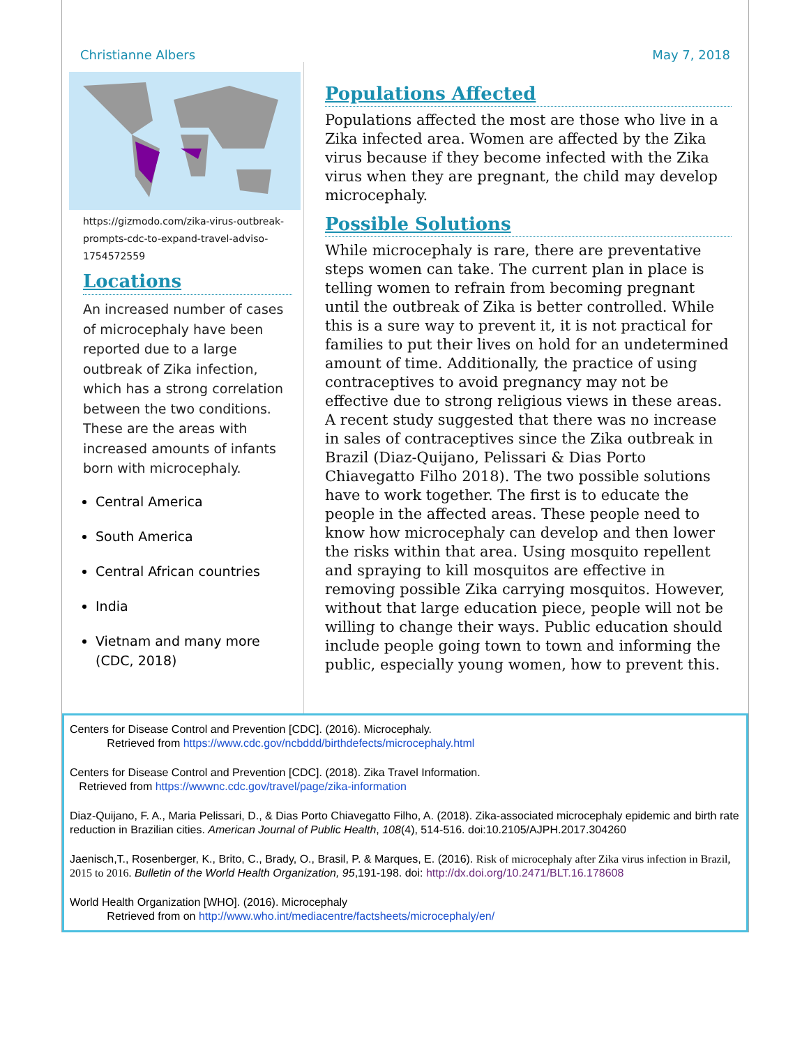Christianne Albers May 7, 2018
https://gizmodo.com/zika-virus-outbreak-prompts-cdc-to-expand-travel-adviso-1754572559
Locations
An increased number of cases of microcephaly have been reported due to a large outbreak of Zika infection, which has a strong correlation between the two conditions. These are the areas with increased amounts of infants born with microcephaly.
Central America
South America
Central African countries
India
Vietnam and many more (CDC, 2018)
Populations Affected
Populations affected the most are those who live in a Zika infected area. Women are affected by the Zika virus because if they become infected with the Zika virus when they are pregnant, the child may develop microcephaly.
Possible Solutions
While microcephaly is rare, there are preventative steps women can take. The current plan in place is telling women to refrain from becoming pregnant until the outbreak of Zika is better controlled. While this is a sure way to prevent it, it is not practical for families to put their lives on hold for an undetermined amount of time. Additionally, the practice of using contraceptives to avoid pregnancy may not be effective due to strong religious views in these areas. A recent study suggested that there was no increase in sales of contraceptives since the Zika outbreak in Brazil (Diaz-Quijano, Pelissari & Dias Porto Chiavegatto Filho 2018). The two possible solutions have to work together. The first is to educate the people in the affected areas. These people need to know how microcephaly can develop and then lower the risks within that area. Using mosquito repellent and spraying to kill mosquitos are effective in removing possible Zika carrying mosquitos. However, without that large education piece, people will not be willing to change their ways. Public education should include people going town to town and informing the public, especially young women, how to prevent this.
Centers for Disease Control and Prevention [CDC]. (2016). Microcephaly.
Retrieved from https://www.cdc.gov/ncbddd/birthdefects/microcephaly.html
Centers for Disease Control and Prevention [CDC]. (2018). Zika Travel Information.
Retrieved from https://wwwnc.cdc.gov/travel/page/zika-information
Diaz-Quijano, F. A., Maria Pelissari, D., & Dias Porto Chiavegatto Filho, A. (2018). Zika-associated microcephaly epidemic and birth rate reduction in Brazilian cities. American Journal of Public Health, 108(4), 514-516. doi:10.2105/AJPH.2017.304260
Jaenisch,T., Rosenberger, K., Brito, C., Brady, O., Brasil, P. & Marques, E. (2016). Risk of microcephaly after Zika virus infection in Brazil, 2015 to 2016. Bulletin of the World Health Organization, 95,191-198. doi: http://dx.doi.org/10.2471/BLT.16.178608
World Health Organization [WHO]. (2016). Microcephaly
Retrieved from on http://www.who.int/mediacentre/factsheets/microcephaly/en/